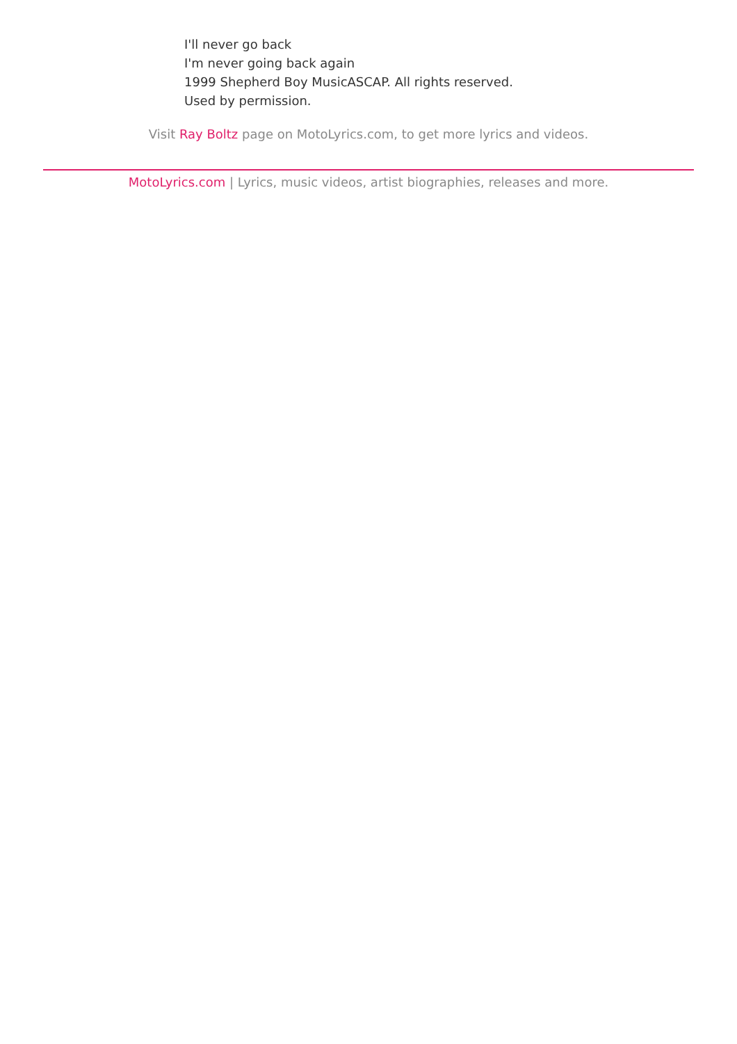I'll never go back
I'm never going back again
1999 Shepherd Boy MusicASCAP. All rights reserved.
Used by permission.
Visit Ray Boltz page on MotoLyrics.com, to get more lyrics and videos.
MotoLyrics.com | Lyrics, music videos, artist biographies, releases and more.